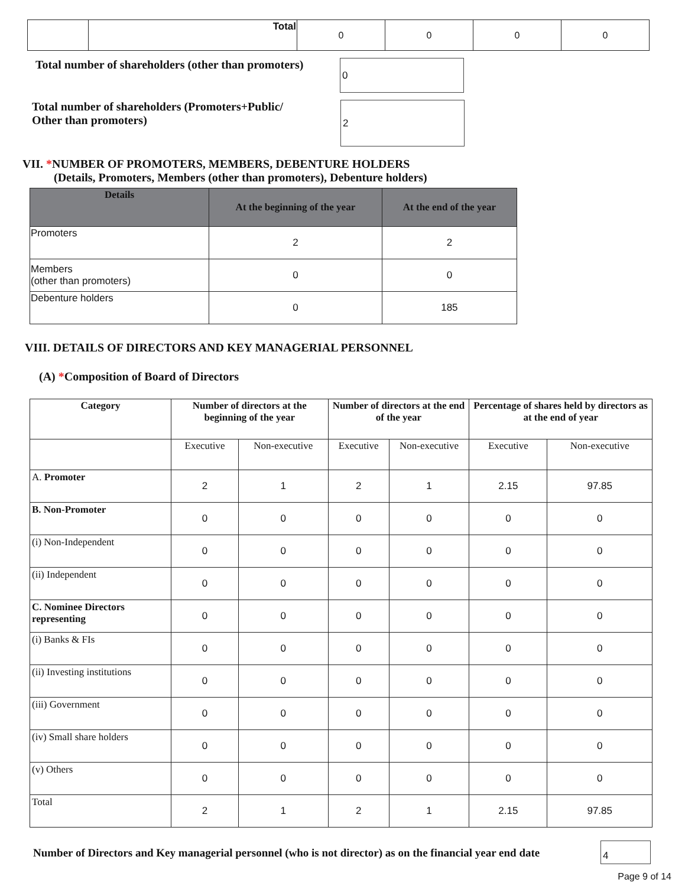| | Total | 0 | 0 | 0 | 0 |
Total number of shareholders (other than promoters)
0
Total number of shareholders (Promoters+Public/
Other than promoters)
2
VII. *NUMBER OF PROMOTERS, MEMBERS, DEBENTURE HOLDERS
(Details, Promoters, Members (other than promoters), Debenture holders)
| Details | At the beginning of the year | At the end of the year |
| --- | --- | --- |
| Promoters | 2 | 2 |
| Members (other than promoters) | 0 | 0 |
| Debenture holders | 0 | 185 |
VIII. DETAILS OF DIRECTORS AND KEY MANAGERIAL PERSONNEL
(A) *Composition of Board of Directors
| Category | Number of directors at the beginning of the year | | Number of directors at the end of the year | | Percentage of shares held by directors as at the end of year | |
| --- | --- | --- | --- | --- | --- | --- |
| | Executive | Non-executive | Executive | Non-executive | Executive | Non-executive |
| A. Promoter | 2 | 1 | 2 | 1 | 2.15 | 97.85 |
| B. Non-Promoter | 0 | 0 | 0 | 0 | 0 | 0 |
| (i) Non-Independent | 0 | 0 | 0 | 0 | 0 | 0 |
| (ii) Independent | 0 | 0 | 0 | 0 | 0 | 0 |
| C. Nominee Directors representing | 0 | 0 | 0 | 0 | 0 | 0 |
| (i) Banks & FIs | 0 | 0 | 0 | 0 | 0 | 0 |
| (ii) Investing institutions | 0 | 0 | 0 | 0 | 0 | 0 |
| (iii) Government | 0 | 0 | 0 | 0 | 0 | 0 |
| (iv) Small share holders | 0 | 0 | 0 | 0 | 0 | 0 |
| (v) Others | 0 | 0 | 0 | 0 | 0 | 0 |
| Total | 2 | 1 | 2 | 1 | 2.15 | 97.85 |
Number of Directors and Key managerial personnel (who is not director) as on the financial year end date
4
Page 9 of 14